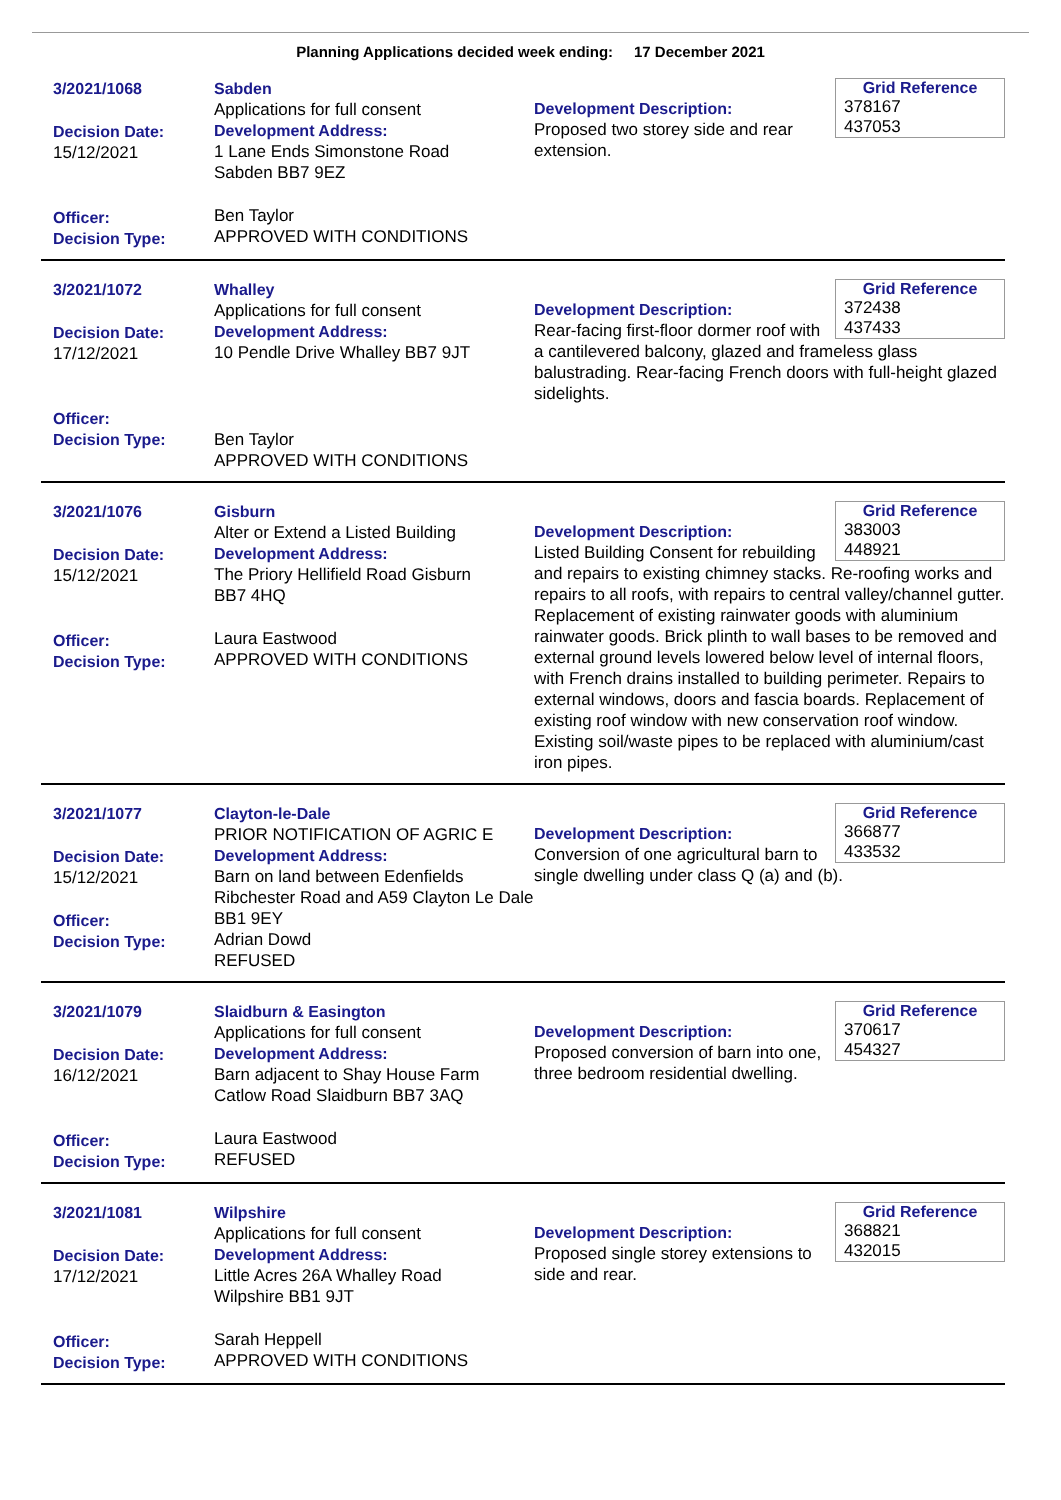Planning Applications decided week ending: 17 December 2021
3/2021/1068
Decision Date:
15/12/2021
Officer:
Decision Type:
Sabden
Applications for full consent
Development Address:
1 Lane Ends Simonstone Road
Sabden BB7 9EZ
Ben Taylor
APPROVED WITH CONDITIONS
Grid Reference
378167 437053
Development Description:
Proposed two storey side and rear extension.
3/2021/1072
Decision Date:
17/12/2021
Officer:
Decision Type:
Whalley
Applications for full consent
Development Address:
10 Pendle Drive Whalley BB7 9JT
Ben Taylor
APPROVED WITH CONDITIONS
Grid Reference
372438 437433
Development Description:
Rear-facing first-floor dormer roof with a cantilevered balcony, glazed and frameless glass balustrading. Rear-facing French doors with full-height glazed sidelights.
3/2021/1076
Decision Date:
15/12/2021
Officer:
Decision Type:
Gisburn
Alter or Extend a Listed Building
Development Address:
The Priory Hellifield Road Gisburn
BB7 4HQ
Laura Eastwood
APPROVED WITH CONDITIONS
Grid Reference
383003 448921
Development Description:
Listed Building Consent for rebuilding and repairs to existing chimney stacks. Re-roofing works and repairs to all roofs, with repairs to central valley/channel gutter. Replacement of existing rainwater goods with aluminium rainwater goods. Brick plinth to wall bases to be removed and external ground levels lowered below level of internal floors, with French drains installed to building perimeter. Repairs to external windows, doors and fascia boards. Replacement of existing roof window with new conservation roof window. Existing soil/waste pipes to be replaced with aluminium/cast iron pipes.
3/2021/1077
Decision Date:
15/12/2021
Officer:
Decision Type:
Clayton-le-Dale
PRIOR NOTIFICATION OF AGRIC E
Development Address:
Barn on land between Edenfields Ribchester Road and A59 Clayton Le Dale BB1 9EY
Adrian Dowd
REFUSED
Grid Reference
366877 433532
Development Description:
Conversion of one agricultural barn to single dwelling under class Q (a) and (b).
3/2021/1079
Decision Date:
16/12/2021
Officer:
Decision Type:
Slaidburn & Easington
Applications for full consent
Development Address:
Barn adjacent to Shay House Farm Catlow Road Slaidburn BB7 3AQ
Laura Eastwood
REFUSED
Grid Reference
370617 454327
Development Description:
Proposed conversion of barn into one, three bedroom residential dwelling.
3/2021/1081
Decision Date:
17/12/2021
Officer:
Decision Type:
Wilpshire
Applications for full consent
Development Address:
Little Acres 26A Whalley Road
Wilpshire BB1 9JT
Sarah Heppell
APPROVED WITH CONDITIONS
Grid Reference
368821 432015
Development Description:
Proposed single storey extensions to side and rear.